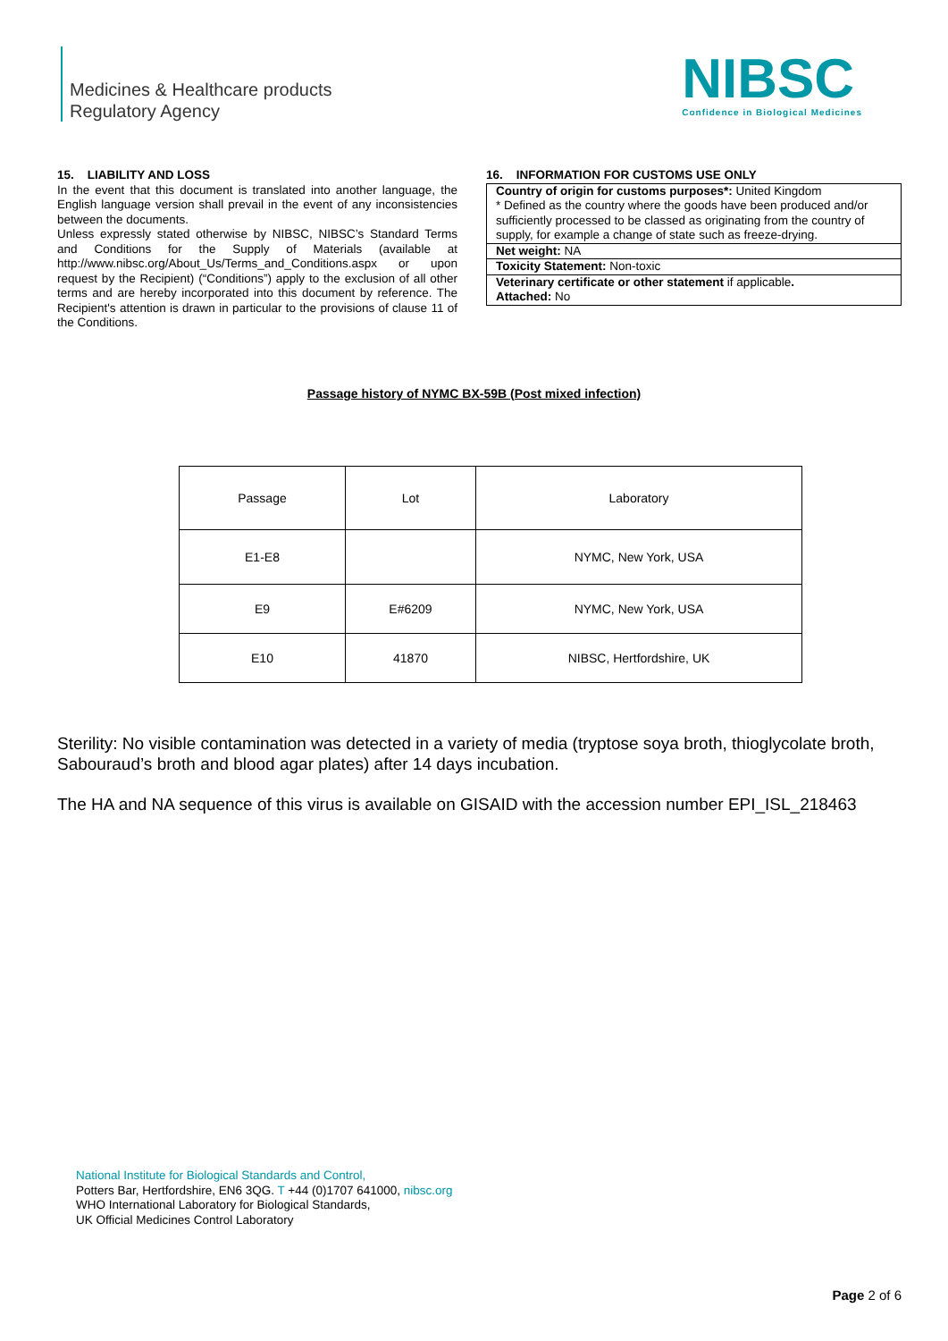Medicines & Healthcare products
Regulatory Agency
NIBSC
Confidence in Biological Medicines
15. LIABILITY AND LOSS
In the event that this document is translated into another language, the English language version shall prevail in the event of any inconsistencies between the documents.
Unless expressly stated otherwise by NIBSC, NIBSC’s Standard Terms and Conditions for the Supply of Materials (available at http://www.nibsc.org/About_Us/Terms_and_Conditions.aspx or upon request by the Recipient) (“Conditions”) apply to the exclusion of all other terms and are hereby incorporated into this document by reference. The Recipient's attention is drawn in particular to the provisions of clause 11 of the Conditions.
16. INFORMATION FOR CUSTOMS USE ONLY
| Country of origin for customs purposes*: United Kingdom * Defined as the country where the goods have been produced and/or sufficiently processed to be classed as originating from the country of supply, for example a change of state such as freeze-drying. |
| Net weight: NA |
| Toxicity Statement: Non-toxic |
| Veterinary certificate or other statement if applicable . Attached: No |
Passage history of NYMC BX-59B (Post mixed infection)
| Passage | Lot | Laboratory |
| E1-E8 | | NYMC, New York, USA |
| E9 | E#6209 | NYMC, New York, USA |
| E10 | 41870 | NIBSC, Hertfordshire, UK |
Sterility: No visible contamination was detected in a variety of media (tryptose soya broth, thioglycolate broth, Sabouraud’s broth and blood agar plates) after 14 days incubation.
The HA and NA sequence of this virus is available on GISAID with the accession number EPI_ISL_218463
National Institute for Biological Standards and Control,
Potters Bar, Hertfordshire, EN6 3QG. T +44 (0)1707 641000, nibsc.org
WHO International Laboratory for Biological Standards,
UK Official Medicines Control Laboratory
Page 2 of 6